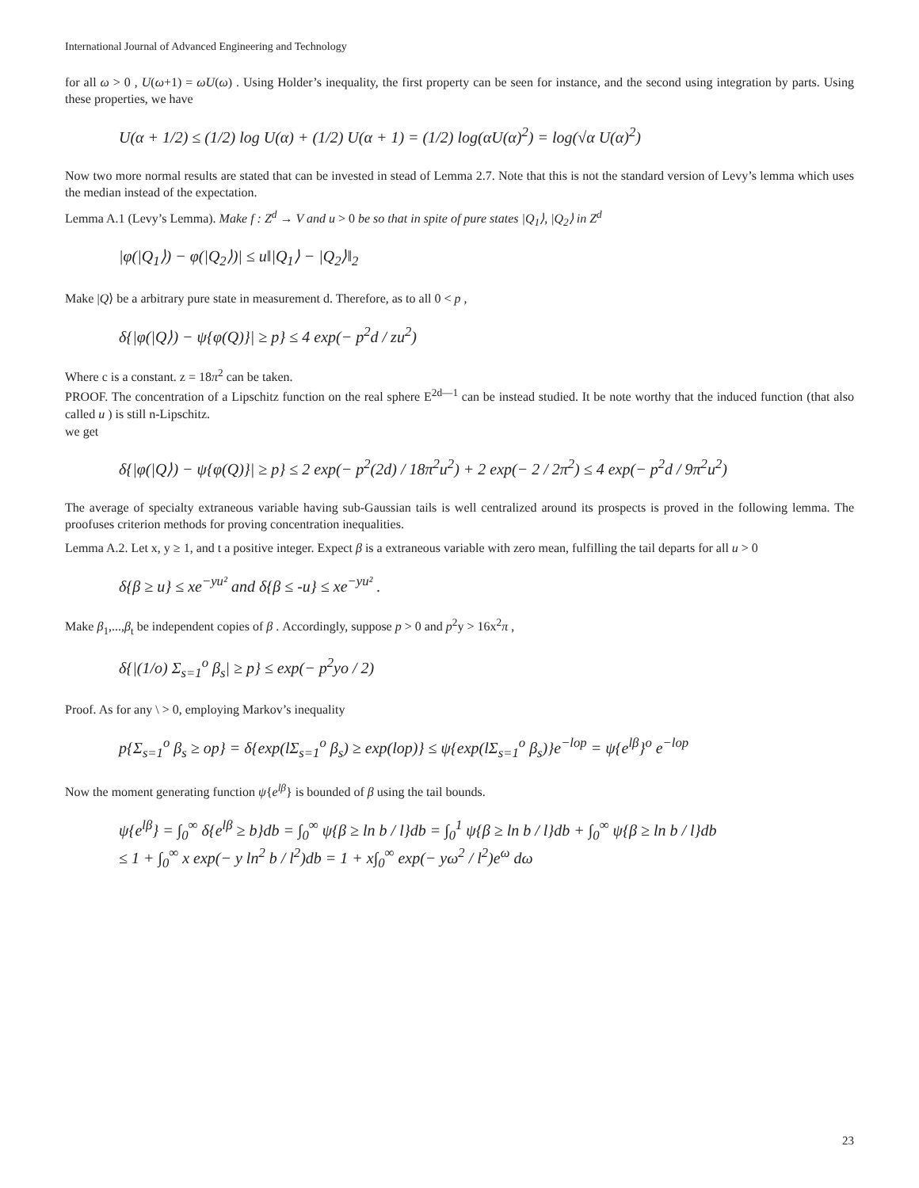International Journal of Advanced Engineering and Technology
for all ω > 0 , U(ω+1) = ωU(ω) . Using Holder’s inequality, the first property can be seen for instance, and the second using integration by parts. Using these properties, we have
U(α + 1/2) ≤ (1/2) log U(α) + (1/2) U(α + 1) = (1/2) log(αU(α)<sup>2</sup>) = log(√α U(α)<sup>2</sup>)
Now two more normal results are stated that can be invested in stead of Lemma 2.7. Note that this is not the standard version of Levy’s lemma which uses the median instead of the expectation.
Lemma A.1 (Levy’s Lemma). Make f : Z<sup>d</sup> → V and u > 0 be so that in spite of pure states |Q<sub>1</sub>⟩, |Q<sub>2</sub>⟩ in Z<sup>d</sup>
|φ(|Q<sub>1</sub>⟩) − φ(|Q<sub>2</sub>⟩)| ≤ u‖|Q<sub>1</sub>⟩ − |Q<sub>2</sub>⟩‖<sub>2</sub>
Make |Q⟩ be a arbitrary pure state in measurement d. Therefore, as to all 0 < p ,
δ{|φ(|Q⟩) − ψ{φ(Q)}| ≥ p} ≤ 4 exp(− p<sup>2</sup>d / zu<sup>2</sup>)
Where c is a constant. z = 18π<sup>2</sup> can be taken.
PROOF. The concentration of a Lipschitz function on the real sphere E<sup>2d—1</sup> can be instead studied. It be note worthy that the induced function (that also called u ) is still n-Lipschitz.
we get
δ{|φ(|Q⟩) − ψ{φ(Q)}| ≥ p} ≤ 2 exp(− p<sup>2</sup>(2d) / 18π<sup>2</sup>u<sup>2</sup>) + 2 exp(− 2 / 2π<sup>2</sup>) ≤ 4 exp(− p<sup>2</sup>d / 9π<sup>2</sup>u<sup>2</sup>)
The average of specialty extraneous variable having sub-Gaussian tails is well centralized around its prospects is proved in the following lemma. The proofuses criterion methods for proving concentration inequalities.
Lemma A.2. Let x, y ≥ 1, and t a positive integer. Expect β is a extraneous variable with zero mean, fulfilling the tail departs for all u > 0
δ{β ≥ u} ≤ xe<sup>−yu²</sup> and δ{β ≤ -u} ≤ xe<sup>−yu²</sup> .
Make β<sub>1</sub>,...,β<sub>t</sub> be independent copies of β . Accordingly, suppose p > 0 and p<sup>2</sup>y > 16x<sup>2</sup>π ,
δ{|(1/o) Σ<sub>s=1</sub><sup>o</sup> β<sub>s</sub>| ≥ p} ≤ exp(− p<sup>2</sup>yo / 2)
Proof. As for any \ > 0, employing Markov’s inequality
p{Σ<sub>s=1</sub><sup>o</sup> β<sub>s</sub> ≥ op} = δ{exp(lΣ<sub>s=1</sub><sup>o</sup> β<sub>s</sub>) ≥ exp(lop)} ≤ ψ{exp(lΣ<sub>s=1</sub><sup>o</sup> β<sub>s</sub>)}e<sup>−lop</sup> = ψ{e<sup>lβ</sup>}<sup>o</sup> e<sup>−lop</sup>
Now the moment generating function ψ{e<sup>lβ</sup>} is bounded of β using the tail bounds.
ψ{e<sup>lβ</sup>} = ∫<sub>0</sub><sup>∞</sup> δ{e<sup>lβ</sup> ≥ b}db = ∫<sub>0</sub><sup>∞</sup> ψ{β ≥ ln b / l}db = ∫<sub>0</sub><sup>1</sup> ψ{β ≥ ln b / l}db + ∫<sub>0</sub><sup>∞</sup> ψ{β ≥ ln b / l}db
≤ 1 + ∫<sub>0</sub><sup>∞</sup> x exp(− y ln<sup>2</sup> b / l<sup>2</sup>)db = 1 + x∫<sub>0</sub><sup>∞</sup> exp(− yω<sup>2</sup> / l<sup>2</sup>)e<sup>ω</sup> dω
23